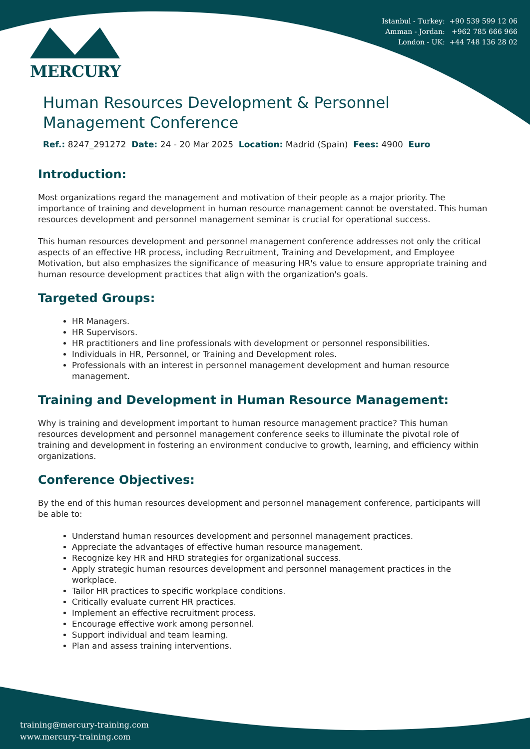Istanbul - Turkey: +90 539 599 12 06
Amman - Jordan: +962 785 666 966
London - UK: +44 748 136 28 02
MERCURY
Human Resources Development & Personnel Management Conference
Ref.: 8247_291272 Date: 24 - 20 Mar 2025 Location: Madrid (Spain) Fees: 4900 Euro
Introduction:
Most organizations regard the management and motivation of their people as a major priority. The importance of training and development in human resource management cannot be overstated. This human resources development and personnel management seminar is crucial for operational success.
This human resources development and personnel management conference addresses not only the critical aspects of an effective HR process, including Recruitment, Training and Development, and Employee Motivation, but also emphasizes the significance of measuring HR's value to ensure appropriate training and human resource development practices that align with the organization's goals.
Targeted Groups:
HR Managers.
HR Supervisors.
HR practitioners and line professionals with development or personnel responsibilities.
Individuals in HR, Personnel, or Training and Development roles.
Professionals with an interest in personnel management development and human resource management.
Training and Development in Human Resource Management:
Why is training and development important to human resource management practice? This human resources development and personnel management conference seeks to illuminate the pivotal role of training and development in fostering an environment conducive to growth, learning, and efficiency within organizations.
Conference Objectives:
By the end of this human resources development and personnel management conference, participants will be able to:
Understand human resources development and personnel management practices.
Appreciate the advantages of effective human resource management.
Recognize key HR and HRD strategies for organizational success.
Apply strategic human resources development and personnel management practices in the workplace.
Tailor HR practices to specific workplace conditions.
Critically evaluate current HR practices.
Implement an effective recruitment process.
Encourage effective work among personnel.
Support individual and team learning.
Plan and assess training interventions.
training@mercury-training.com
www.mercury-training.com